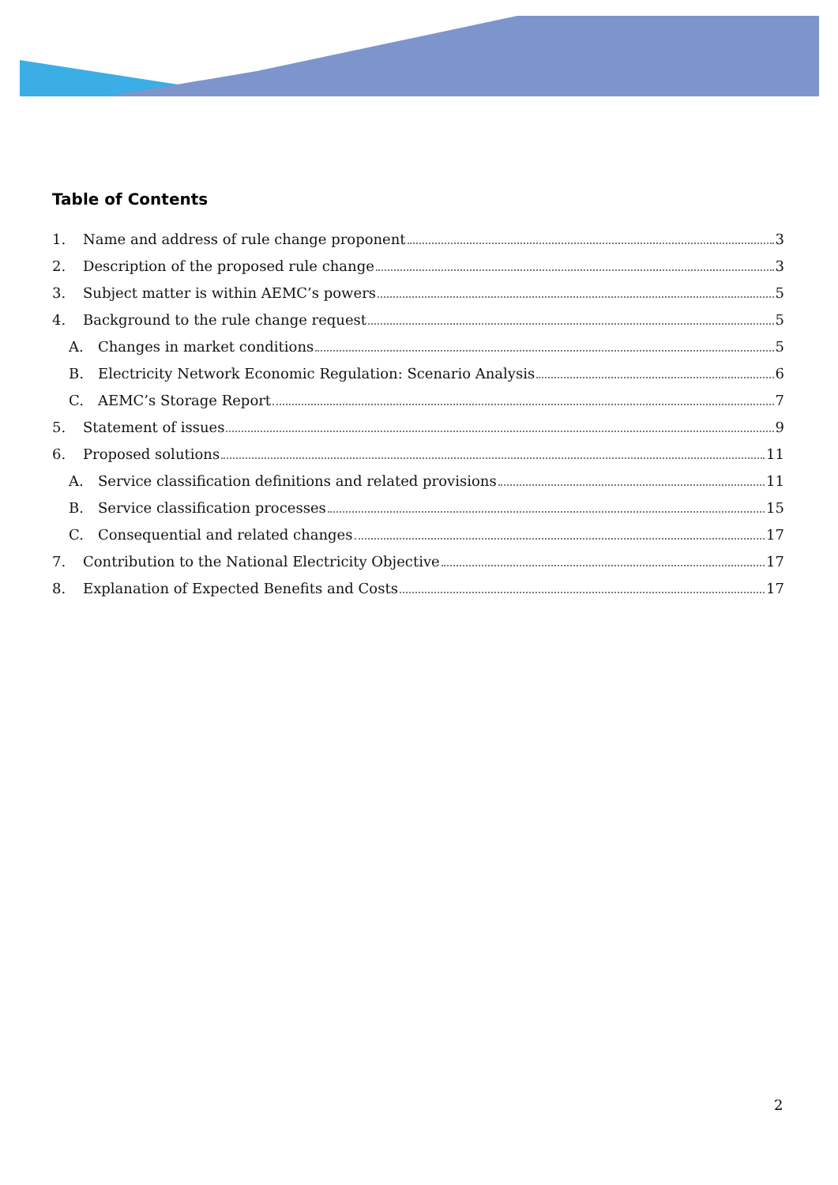Table of Contents
1. Name and address of rule change proponent 3
2. Description of the proposed rule change 3
3. Subject matter is within AEMC’s powers 5
4. Background to the rule change request 5
A. Changes in market conditions 5
B. Electricity Network Economic Regulation: Scenario Analysis 6
C. AEMC’s Storage Report 7
5. Statement of issues 9
6. Proposed solutions 11
A. Service classification definitions and related provisions 11
B. Service classification processes 15
C. Consequential and related changes 17
7. Contribution to the National Electricity Objective 17
8. Explanation of Expected Benefits and Costs 17
2